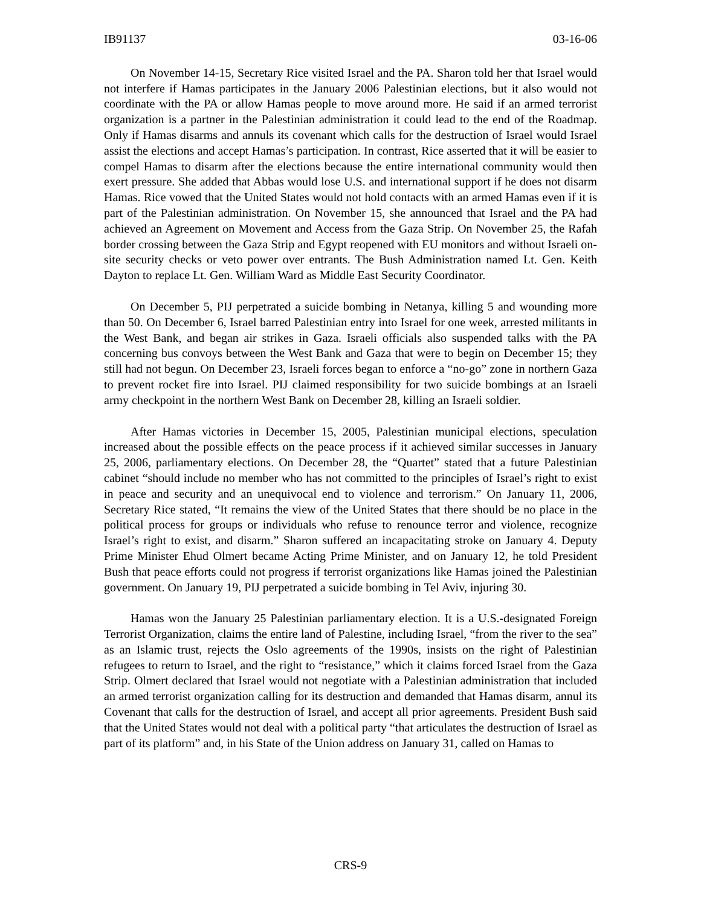IB91137 03-16-06
On November 14-15, Secretary Rice visited Israel and the PA. Sharon told her that Israel would not interfere if Hamas participates in the January 2006 Palestinian elections, but it also would not coordinate with the PA or allow Hamas people to move around more. He said if an armed terrorist organization is a partner in the Palestinian administration it could lead to the end of the Roadmap. Only if Hamas disarms and annuls its covenant which calls for the destruction of Israel would Israel assist the elections and accept Hamas’s participation. In contrast, Rice asserted that it will be easier to compel Hamas to disarm after the elections because the entire international community would then exert pressure. She added that Abbas would lose U.S. and international support if he does not disarm Hamas. Rice vowed that the United States would not hold contacts with an armed Hamas even if it is part of the Palestinian administration. On November 15, she announced that Israel and the PA had achieved an Agreement on Movement and Access from the Gaza Strip. On November 25, the Rafah border crossing between the Gaza Strip and Egypt reopened with EU monitors and without Israeli on-site security checks or veto power over entrants. The Bush Administration named Lt. Gen. Keith Dayton to replace Lt. Gen. William Ward as Middle East Security Coordinator.
On December 5, PIJ perpetrated a suicide bombing in Netanya, killing 5 and wounding more than 50. On December 6, Israel barred Palestinian entry into Israel for one week, arrested militants in the West Bank, and began air strikes in Gaza. Israeli officials also suspended talks with the PA concerning bus convoys between the West Bank and Gaza that were to begin on December 15; they still had not begun. On December 23, Israeli forces began to enforce a “no-go” zone in northern Gaza to prevent rocket fire into Israel. PIJ claimed responsibility for two suicide bombings at an Israeli army checkpoint in the northern West Bank on December 28, killing an Israeli soldier.
After Hamas victories in December 15, 2005, Palestinian municipal elections, speculation increased about the possible effects on the peace process if it achieved similar successes in January 25, 2006, parliamentary elections. On December 28, the “Quartet” stated that a future Palestinian cabinet “should include no member who has not committed to the principles of Israel’s right to exist in peace and security and an unequivocal end to violence and terrorism.” On January 11, 2006, Secretary Rice stated, “It remains the view of the United States that there should be no place in the political process for groups or individuals who refuse to renounce terror and violence, recognize Israel’s right to exist, and disarm.” Sharon suffered an incapacitating stroke on January 4. Deputy Prime Minister Ehud Olmert became Acting Prime Minister, and on January 12, he told President Bush that peace efforts could not progress if terrorist organizations like Hamas joined the Palestinian government. On January 19, PIJ perpetrated a suicide bombing in Tel Aviv, injuring 30.
Hamas won the January 25 Palestinian parliamentary election. It is a U.S.-designated Foreign Terrorist Organization, claims the entire land of Palestine, including Israel, “from the river to the sea” as an Islamic trust, rejects the Oslo agreements of the 1990s, insists on the right of Palestinian refugees to return to Israel, and the right to “resistance,” which it claims forced Israel from the Gaza Strip. Olmert declared that Israel would not negotiate with a Palestinian administration that included an armed terrorist organization calling for its destruction and demanded that Hamas disarm, annul its Covenant that calls for the destruction of Israel, and accept all prior agreements. President Bush said that the United States would not deal with a political party “that articulates the destruction of Israel as part of its platform” and, in his State of the Union address on January 31, called on Hamas to
CRS-9